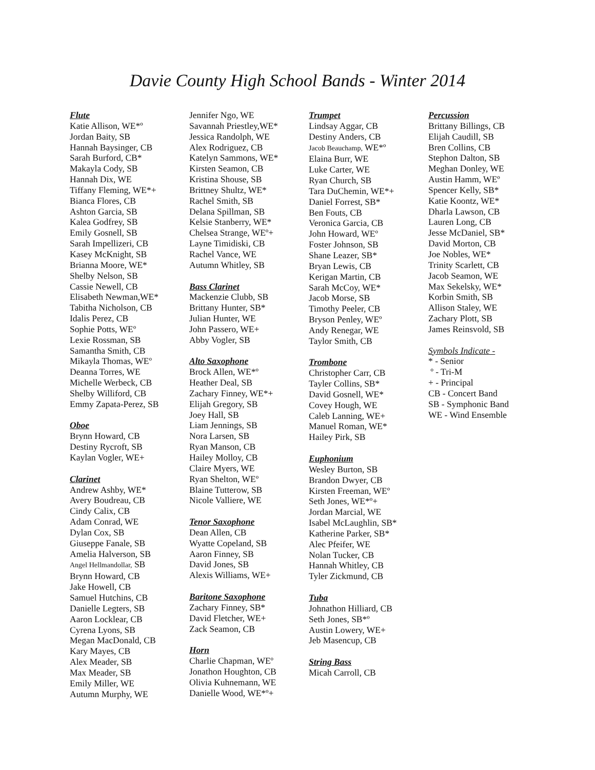Davie County High School Bands - Winter 2014
Flute
Katie Allison, WE*º
Jordan Baity, SB
Hannah Baysinger, CB
Sarah Burford, CB*
Makayla Cody, SB
Hannah Dix, WE
Tiffany Fleming, WE*+
Bianca Flores, CB
Ashton Garcia, SB
Kalea Godfrey, SB
Emily Gosnell, SB
Sarah Impellizeri, CB
Kasey McKnight, SB
Brianna Moore, WE*
Shelby Nelson, SB
Cassie Newell, CB
Elisabeth Newman,WE*
Tabitha Nicholson, CB
Idalis Perez, CB
Sophie Potts, WEº
Lexie Rossman, SB
Samantha Smith, CB
Mikayla Thomas, WEº
Deanna Torres, WE
Michelle Werbeck, CB
Shelby Williford, CB
Emmy Zapata-Perez, SB
Oboe
Brynn Howard, CB
Destiny Rycroft, SB
Kaylan Vogler, WE+
Clarinet
Andrew Ashby, WE*
Avery Boudreau, CB
Cindy Calix, CB
Adam Conrad, WE
Dylan Cox, SB
Giuseppe Fanale, SB
Amelia Halverson, SB
Angel Hellmandollar, SB
Brynn Howard, CB
Jake Howell, CB
Samuel Hutchins, CB
Danielle Legters, SB
Aaron Locklear, CB
Cyrena Lyons, SB
Megan MacDonald, CB
Kary Mayes, CB
Alex Meader, SB
Max Meader, SB
Emily Miller, WE
Autumn Murphy, WE
Jennifer Ngo, WE
Savannah Priestley,WE*
Jessica Randolph, WE
Alex Rodriguez, CB
Katelyn Sammons, WE*
Kirsten Seamon, CB
Kristina Shouse, SB
Brittney Shultz, WE*
Rachel Smith, SB
Delana Spillman, SB
Kelsie Stanberry, WE*
Chelsea Strange, WEº+
Layne Timidiski, CB
Rachel Vance, WE
Autumn Whitley, SB
Bass Clarinet
Mackenzie Clubb, SB
Brittany Hunter, SB*
Julian Hunter, WE
John Passero, WE+
Abby Vogler, SB
Alto Saxophone
Brock Allen, WE*º
Heather Deal, SB
Zachary Finney, WE*+
Elijah Gregory, SB
Joey Hall, SB
Liam Jennings, SB
Nora Larsen, SB
Ryan Manson, CB
Hailey Molloy, CB
Claire Myers, WE
Ryan Shelton, WEº
Blaine Tutterow, SB
Nicole Valliere, WE
Tenor Saxophone
Dean Allen, CB
Wyatte Copeland, SB
Aaron Finney, SB
David Jones, SB
Alexis Williams, WE+
Baritone Saxophone
Zachary Finney, SB*
David Fletcher, WE+
Zack Seamon, CB
Horn
Charlie Chapman, WEº
Jonathon Houghton, CB
Olivia Kuhnemann, WE
Danielle Wood, WE*º+
Trumpet
Lindsay Aggar, CB
Destiny Anders, CB
Jacob Beauchamp, WE*º
Elaina Burr, WE
Luke Carter, WE
Ryan Church, SB
Tara DuChemin, WE*+
Daniel Forrest, SB*
Ben Fouts, CB
Veronica Garcia, CB
John Howard, WEº
Foster Johnson, SB
Shane Leazer, SB*
Bryan Lewis, CB
Kerigan Martin, CB
Sarah McCoy, WE*
Jacob Morse, SB
Timothy Peeler, CB
Bryson Penley, WEº
Andy Renegar, WE
Taylor Smith, CB
Trombone
Christopher Carr, CB
Tayler Collins, SB*
David Gosnell, WE*
Covey Hough, WE
Caleb Lanning, WE+
Manuel Roman, WE*
Hailey Pirk, SB
Euphonium
Wesley Burton, SB
Brandon Dwyer, CB
Kirsten Freeman, WEº
Seth Jones, WE*º+
Jordan Marcial, WE
Isabel McLaughlin, SB*
Katherine Parker, SB*
Alec Pfeifer, WE
Nolan Tucker, CB
Hannah Whitley, CB
Tyler Zickmund, CB
Tuba
Johnathon Hilliard, CB
Seth Jones, SB*º
Austin Lowery, WE+
Jeb Masencup, CB
String Bass
Micah Carroll, CB
Percussion
Brittany Billings, CB
Elijah Caudill, SB
Bren Collins, CB
Stephon Dalton, SB
Meghan Donley, WE
Austin Hamm, WEº
Spencer Kelly, SB*
Katie Koontz, WE*
Dharla Lawson, CB
Lauren Long, CB
Jesse McDaniel, SB*
David Morton, CB
Joe Nobles, WE*
Trinity Scarlett, CB
Jacob Seamon, WE
Max Sekelsky, WE*
Korbin Smith, SB
Allison Staley, WE
Zachary Plott, SB
James Reinsvold, SB
Symbols Indicate -
* - Senior
º - Tri-M
+ - Principal
CB - Concert Band
SB - Symphonic Band
WE - Wind Ensemble